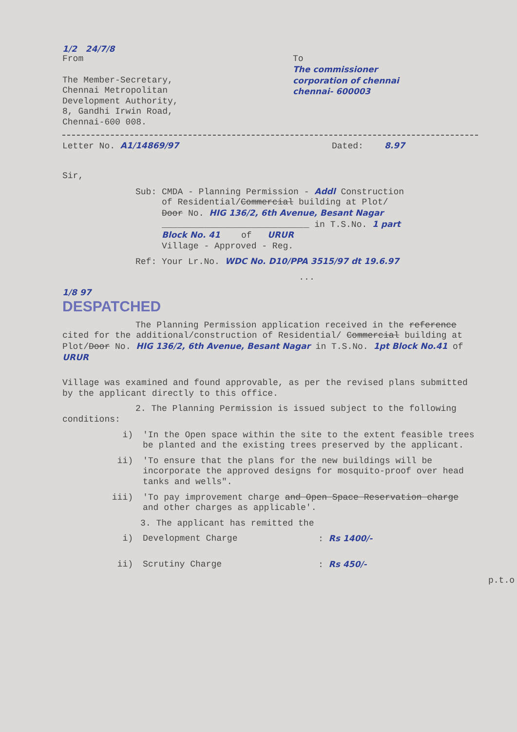1/2 24/7/8
From
The Member-Secretary,
Chennai Metropolitan
Development Authority,
8, Gandhi Irwin Road,
Chennai-600 008.
To
The commissioner
corporation of chennai
chennai- 600003
Letter No. A1/14869/97 Dated: 8.97
Sir,
Sub: CMDA - Planning Permission - Addl Construction
of Residential/Commercial building at Plot/
Door No. HIG 136/2, 6th Avenue, Besant Nagar
____________________________ in T.S.No. 1 part
Block No. 41 of URUR
Village - Approved - Reg.
Ref: Your Lr.No. WDC No. D10/PPA 3515/97 dt 19.6.97
...
1/8 97
DESPATCHED
The Planning Permission application received in the reference cited for the additional/construction of Residential/ Commercial building at Plot/Door No. HIG 136/2, 6th Avenue, Besant Nagar in T.S.No. 1pt Block No.41 of URUR
Village was examined and found approvable, as per the revised plans submitted by the applicant directly to this office.
2. The Planning Permission is issued subject to the following conditions:
i) 'In the Open space within the site to the extent feasible trees be planted and the existing trees preserved by the applicant.
ii) 'To ensure that the plans for the new buildings will be incorporate the approved designs for mosquito-proof over head tanks and wells".
iii) 'To pay improvement charge and Open Space Reservation charge and other charges as applicable'.
3. The applicant has remitted the
i) Development Charge: Rs 1400/-
ii) Scrutiny Charge: Rs 450/-
p.t.o